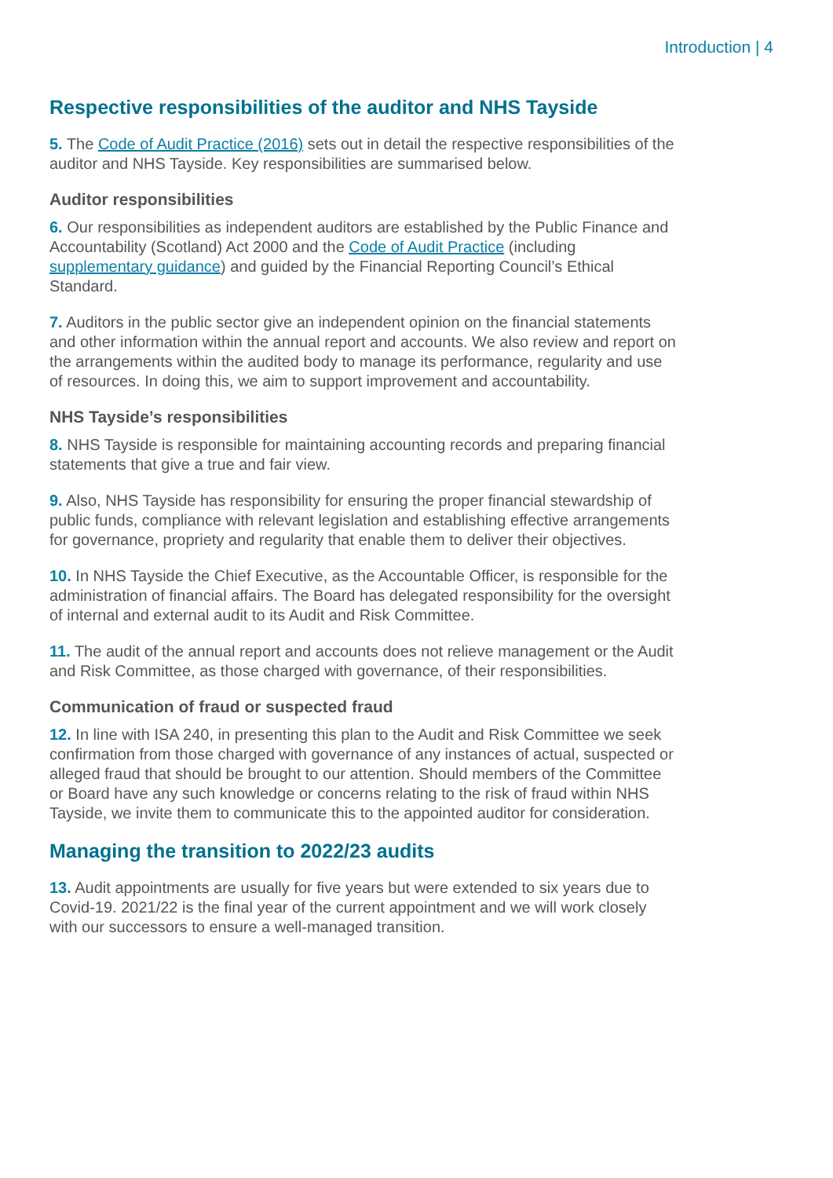Introduction | 4
Respective responsibilities of the auditor and NHS Tayside
5. The Code of Audit Practice (2016) sets out in detail the respective responsibilities of the auditor and NHS Tayside. Key responsibilities are summarised below.
Auditor responsibilities
6. Our responsibilities as independent auditors are established by the Public Finance and Accountability (Scotland) Act 2000 and the Code of Audit Practice (including supplementary guidance) and guided by the Financial Reporting Council’s Ethical Standard.
7. Auditors in the public sector give an independent opinion on the financial statements and other information within the annual report and accounts. We also review and report on the arrangements within the audited body to manage its performance, regularity and use of resources. In doing this, we aim to support improvement and accountability.
NHS Tayside’s responsibilities
8. NHS Tayside is responsible for maintaining accounting records and preparing financial statements that give a true and fair view.
9. Also, NHS Tayside has responsibility for ensuring the proper financial stewardship of public funds, compliance with relevant legislation and establishing effective arrangements for governance, propriety and regularity that enable them to deliver their objectives.
10. In NHS Tayside the Chief Executive, as the Accountable Officer, is responsible for the administration of financial affairs. The Board has delegated responsibility for the oversight of internal and external audit to its Audit and Risk Committee.
11. The audit of the annual report and accounts does not relieve management or the Audit and Risk Committee, as those charged with governance, of their responsibilities.
Communication of fraud or suspected fraud
12. In line with ISA 240, in presenting this plan to the Audit and Risk Committee we seek confirmation from those charged with governance of any instances of actual, suspected or alleged fraud that should be brought to our attention. Should members of the Committee or Board have any such knowledge or concerns relating to the risk of fraud within NHS Tayside, we invite them to communicate this to the appointed auditor for consideration.
Managing the transition to 2022/23 audits
13. Audit appointments are usually for five years but were extended to six years due to Covid-19. 2021/22 is the final year of the current appointment and we will work closely with our successors to ensure a well-managed transition.